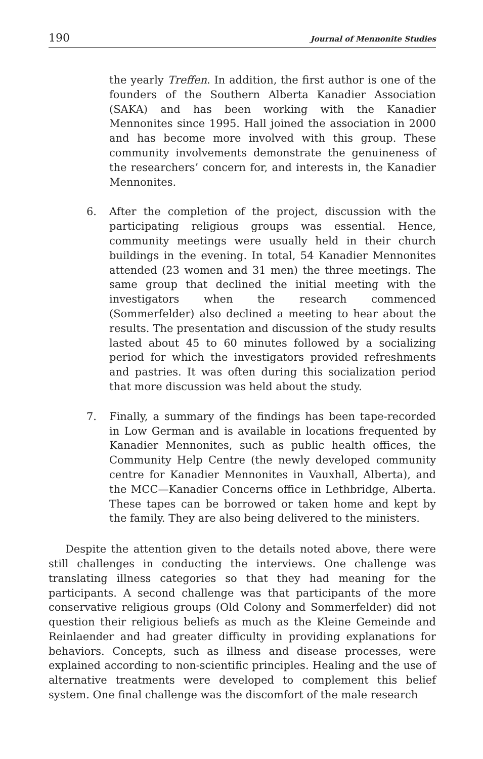190 Journal of Mennonite Studies
the yearly Treffen. In addition, the first author is one of the founders of the Southern Alberta Kanadier Association (SAKA) and has been working with the Kanadier Mennonites since 1995. Hall joined the association in 2000 and has become more involved with this group. These community involvements demonstrate the genuineness of the researchers’ concern for, and interests in, the Kanadier Mennonites.
6. After the completion of the project, discussion with the participating religious groups was essential. Hence, community meetings were usually held in their church buildings in the evening. In total, 54 Kanadier Mennonites attended (23 women and 31 men) the three meetings. The same group that declined the initial meeting with the investigators when the research commenced (Sommerfelder) also declined a meeting to hear about the results. The presentation and discussion of the study results lasted about 45 to 60 minutes followed by a socializing period for which the investigators provided refreshments and pastries. It was often during this socialization period that more discussion was held about the study.
7. Finally, a summary of the findings has been tape-recorded in Low German and is available in locations frequented by Kanadier Mennonites, such as public health offices, the Community Help Centre (the newly developed community centre for Kanadier Mennonites in Vauxhall, Alberta), and the MCC—Kanadier Concerns office in Lethbridge, Alberta. These tapes can be borrowed or taken home and kept by the family. They are also being delivered to the ministers.
Despite the attention given to the details noted above, there were still challenges in conducting the interviews. One challenge was translating illness categories so that they had meaning for the participants. A second challenge was that participants of the more conservative religious groups (Old Colony and Sommerfelder) did not question their religious beliefs as much as the Kleine Gemeinde and Reinlaender and had greater difficulty in providing explanations for behaviors. Concepts, such as illness and disease processes, were explained according to non-scientific principles. Healing and the use of alternative treatments were developed to complement this belief system. One final challenge was the discomfort of the male research